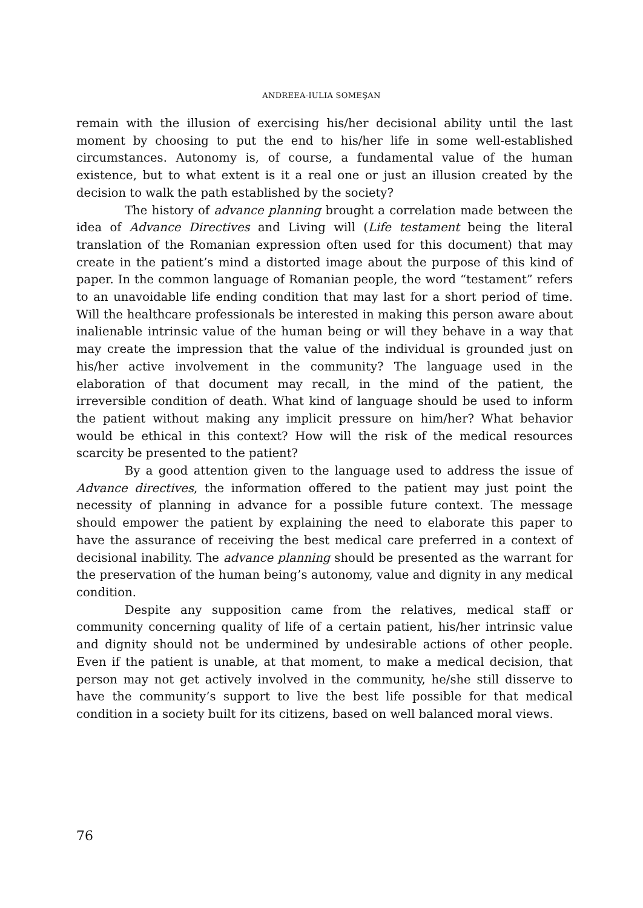ANDREEA-IULIA SOMEŞAN
remain with the illusion of exercising his/her decisional ability until the last moment by choosing to put the end to his/her life in some well-established circumstances. Autonomy is, of course, a fundamental value of the human existence, but to what extent is it a real one or just an illusion created by the decision to walk the path established by the society?
The history of advance planning brought a correlation made between the idea of Advance Directives and Living will (Life testament being the literal translation of the Romanian expression often used for this document) that may create in the patient’s mind a distorted image about the purpose of this kind of paper. In the common language of Romanian people, the word “testament” refers to an unavoidable life ending condition that may last for a short period of time. Will the healthcare professionals be interested in making this person aware about inalienable intrinsic value of the human being or will they behave in a way that may create the impression that the value of the individual is grounded just on his/her active involvement in the community? The language used in the elaboration of that document may recall, in the mind of the patient, the irreversible condition of death. What kind of language should be used to inform the patient without making any implicit pressure on him/her? What behavior would be ethical in this context? How will the risk of the medical resources scarcity be presented to the patient?
By a good attention given to the language used to address the issue of Advance directives, the information offered to the patient may just point the necessity of planning in advance for a possible future context. The message should empower the patient by explaining the need to elaborate this paper to have the assurance of receiving the best medical care preferred in a context of decisional inability. The advance planning should be presented as the warrant for the preservation of the human being’s autonomy, value and dignity in any medical condition.
Despite any supposition came from the relatives, medical staff or community concerning quality of life of a certain patient, his/her intrinsic value and dignity should not be undermined by undesirable actions of other people. Even if the patient is unable, at that moment, to make a medical decision, that person may not get actively involved in the community, he/she still disserve to have the community’s support to live the best life possible for that medical condition in a society built for its citizens, based on well balanced moral views.
76